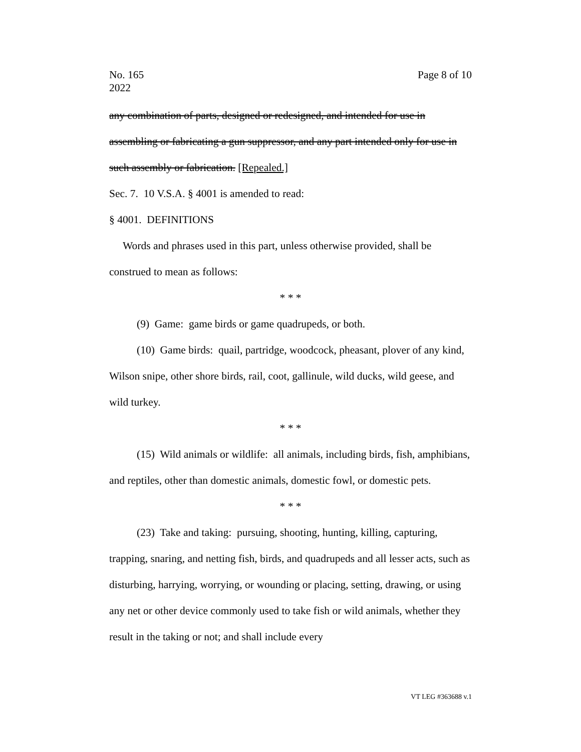No. 165
2022
Page 8 of 10
any combination of parts, designed or redesigned, and intended for use in assembling or fabricating a gun suppressor, and any part intended only for use in such assembly or fabrication. [Repealed.]
Sec. 7. 10 V.S.A. § 4001 is amended to read:
§ 4001. DEFINITIONS
Words and phrases used in this part, unless otherwise provided, shall be construed to mean as follows:
* * *
(9) Game: game birds or game quadrupeds, or both.
(10) Game birds: quail, partridge, woodcock, pheasant, plover of any kind, Wilson snipe, other shore birds, rail, coot, gallinule, wild ducks, wild geese, and wild turkey.
* * *
(15) Wild animals or wildlife: all animals, including birds, fish, amphibians, and reptiles, other than domestic animals, domestic fowl, or domestic pets.
* * *
(23) Take and taking: pursuing, shooting, hunting, killing, capturing, trapping, snaring, and netting fish, birds, and quadrupeds and all lesser acts, such as disturbing, harrying, worrying, or wounding or placing, setting, drawing, or using any net or other device commonly used to take fish or wild animals, whether they result in the taking or not; and shall include every
VT LEG #363688 v.1